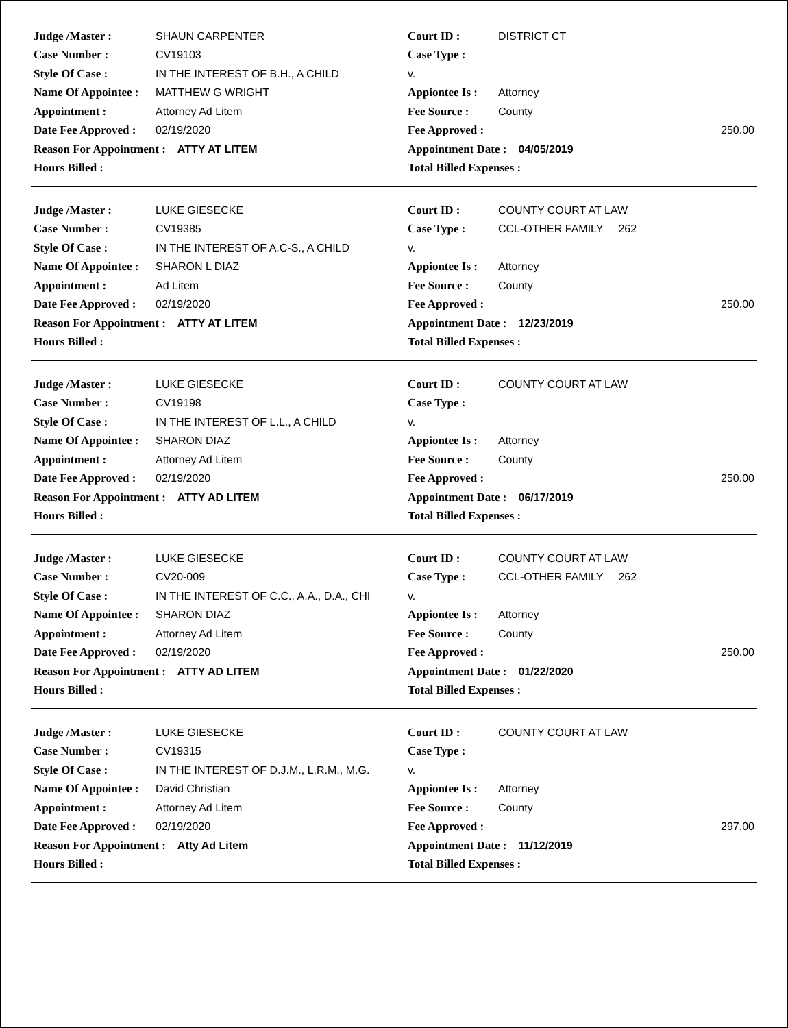| Judge /Master : | SHAUN CARPENTER | Court ID : | DISTRICT CT | |
| Case Number : | CV19103 | Case Type : | | |
| Style Of Case : | IN THE INTEREST OF B.H., A CHILD | v. | | |
| Name Of Appointee : | MATTHEW G WRIGHT | Appiontee Is : | Attorney | |
| Appointment : | Attorney Ad Litem | Fee Source : | County | |
| Date Fee Approved : | 02/19/2020 | Fee Approved : | | 250.00 |
| Reason For Appointment : ATTY AT LITEM | | Appointment Date : 04/05/2019 | | |
| Hours Billed : | | Total Billed Expenses : | | |
| Judge /Master : | LUKE GIESECKE | Court ID : | COUNTY COURT AT LAW | |
| Case Number : | CV19385 | Case Type : | CCL-OTHER FAMILY 262 | |
| Style Of Case : | IN THE INTEREST OF A.C-S., A CHILD | v. | | |
| Name Of Appointee : | SHARON L DIAZ | Appiontee Is : | Attorney | |
| Appointment : | Ad Litem | Fee Source : | County | |
| Date Fee Approved : | 02/19/2020 | Fee Approved : | | 250.00 |
| Reason For Appointment : ATTY AT LITEM | | Appointment Date : 12/23/2019 | | |
| Hours Billed : | | Total Billed Expenses : | | |
| Judge /Master : | LUKE GIESECKE | Court ID : | COUNTY COURT AT LAW | |
| Case Number : | CV19198 | Case Type : | | |
| Style Of Case : | IN THE INTEREST OF L.L., A CHILD | v. | | |
| Name Of Appointee : | SHARON DIAZ | Appiontee Is : | Attorney | |
| Appointment : | Attorney Ad Litem | Fee Source : | County | |
| Date Fee Approved : | 02/19/2020 | Fee Approved : | | 250.00 |
| Reason For Appointment : ATTY AD LITEM | | Appointment Date : 06/17/2019 | | |
| Hours Billed : | | Total Billed Expenses : | | |
| Judge /Master : | LUKE GIESECKE | Court ID : | COUNTY COURT AT LAW | |
| Case Number : | CV20-009 | Case Type : | CCL-OTHER FAMILY 262 | |
| Style Of Case : | IN THE INTEREST OF C.C., A.A., D.A., CHI | v. | | |
| Name Of Appointee : | SHARON DIAZ | Appiontee Is : | Attorney | |
| Appointment : | Attorney Ad Litem | Fee Source : | County | |
| Date Fee Approved : | 02/19/2020 | Fee Approved : | | 250.00 |
| Reason For Appointment : ATTY AD LITEM | | Appointment Date : 01/22/2020 | | |
| Hours Billed : | | Total Billed Expenses : | | |
| Judge /Master : | LUKE GIESECKE | Court ID : | COUNTY COURT AT LAW | |
| Case Number : | CV19315 | Case Type : | | |
| Style Of Case : | IN THE INTEREST OF D.J.M., L.R.M., M.G. | v. | | |
| Name Of Appointee : | David Christian | Appiontee Is : | Attorney | |
| Appointment : | Attorney Ad Litem | Fee Source : | County | |
| Date Fee Approved : | 02/19/2020 | Fee Approved : | | 297.00 |
| Reason For Appointment : Atty Ad Litem | | Appointment Date : 11/12/2019 | | |
| Hours Billed : | | Total Billed Expenses : | | |